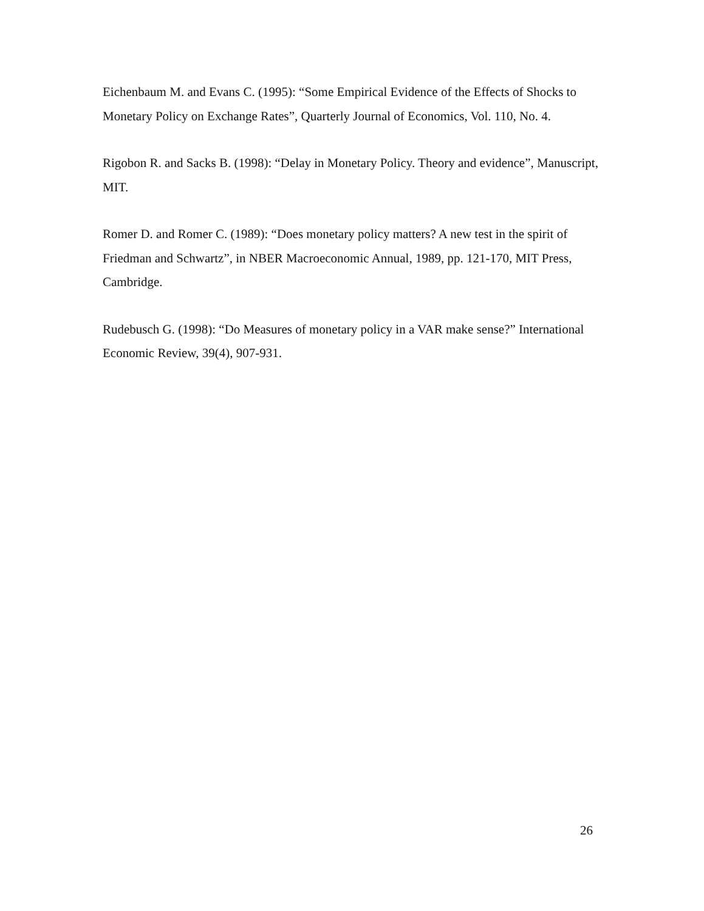Eichenbaum M. and Evans C. (1995): “Some Empirical Evidence of the Effects of Shocks to Monetary Policy on Exchange Rates”, Quarterly Journal of Economics, Vol. 110, No. 4.
Rigobon R. and Sacks B. (1998): “Delay in Monetary Policy. Theory and evidence”, Manuscript, MIT.
Romer D. and Romer C. (1989): “Does monetary policy matters? A new test in the spirit of Friedman and Schwartz”, in NBER Macroeconomic Annual, 1989, pp. 121-170, MIT Press, Cambridge.
Rudebusch G. (1998): “Do Measures of monetary policy in a VAR make sense?” International Economic Review, 39(4), 907-931.
26